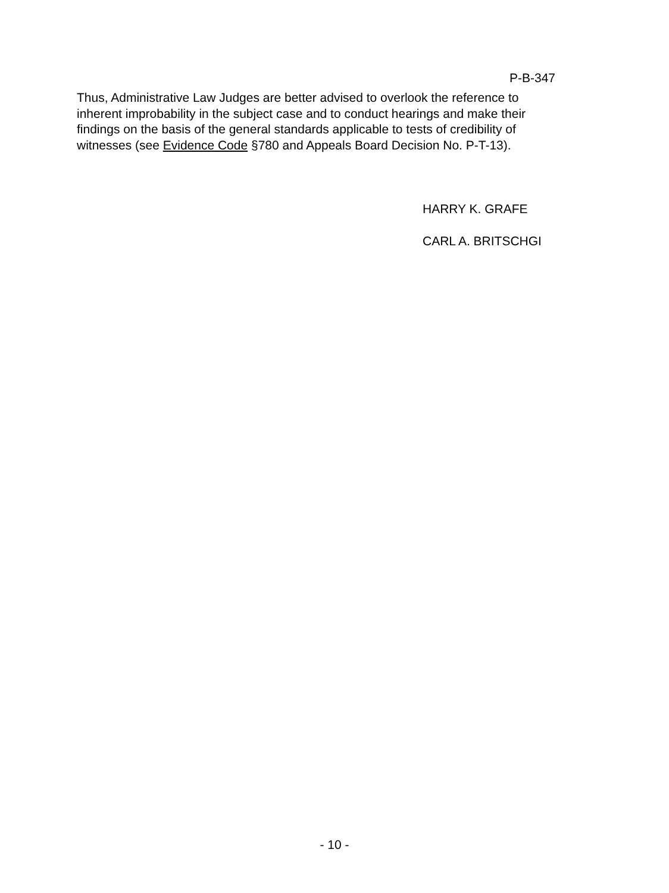P-B-347
Thus, Administrative Law Judges are better advised to overlook the reference to inherent improbability in the subject case and to conduct hearings and make their findings on the basis of the general standards applicable to tests of credibility of witnesses (see Evidence Code §780 and Appeals Board Decision No. P-T-13).
HARRY K. GRAFE
CARL A. BRITSCHGI
- 10 -